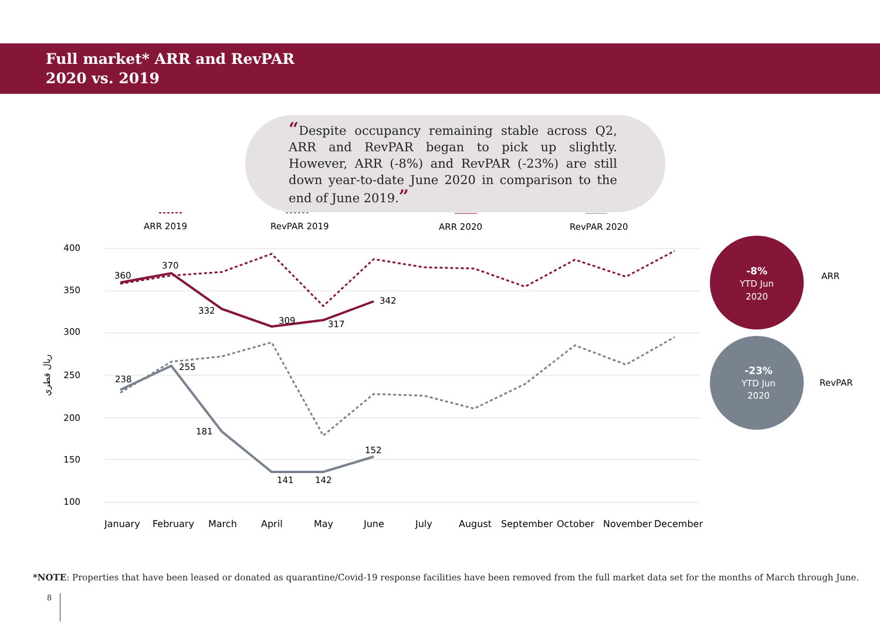Full market* ARR and RevPAR
2020 vs. 2019
“Despite occupancy remaining stable across Q2, ARR and RevPAR began to pick up slightly. However, ARR (-8%) and RevPAR (-23%) are still down year-to-date June 2020 in comparison to the end of June 2019.”
400
350
300
250
200
150
100
ريال قطري
ARR 2019
RevPAR 2019
ARR 2020
RevPAR 2020
360
370
332
309
317
342
238
255
181
141
142
152
January
February
March
April
May
June
July
August
September
October
November
December
-8%
YTD Jun
2020
-23%
YTD Jun
2020
ARR
RevPAR
*NOTE: Properties that have been leased or donated as quarantine/Covid-19 response facilities have been removed from the full market data set for the months of March through June.
8